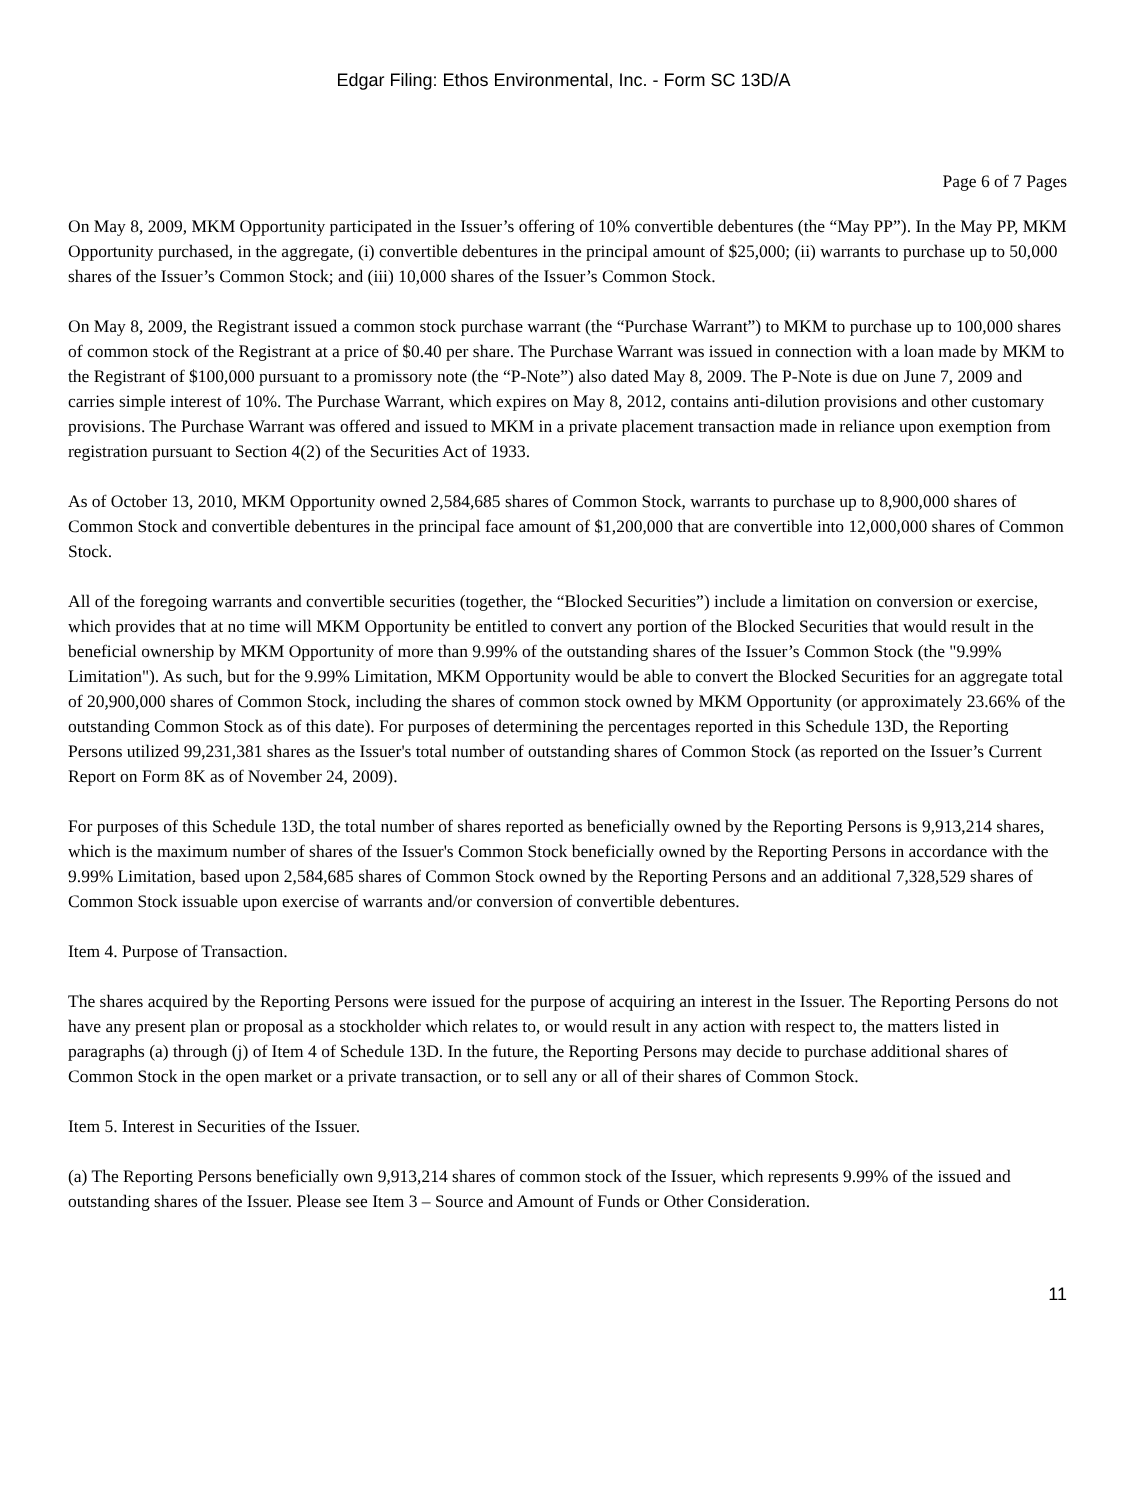Edgar Filing: Ethos Environmental, Inc. - Form SC 13D/A
Page 6 of 7 Pages
On May 8, 2009, MKM Opportunity participated in the Issuer’s offering of 10% convertible debentures (the “May PP”). In the May PP, MKM Opportunity purchased, in the aggregate, (i) convertible debentures in the principal amount of $25,000; (ii) warrants to purchase up to 50,000 shares of the Issuer’s Common Stock; and (iii) 10,000 shares of the Issuer’s Common Stock.
On May 8, 2009, the Registrant issued a common stock purchase warrant (the “Purchase Warrant”) to MKM to purchase up to 100,000 shares of common stock of the Registrant at a price of $0.40 per share. The Purchase Warrant was issued in connection with a loan made by MKM to the Registrant of $100,000 pursuant to a promissory note (the “P-Note”) also dated May 8, 2009. The P-Note is due on June 7, 2009 and carries simple interest of 10%. The Purchase Warrant, which expires on May 8, 2012, contains anti-dilution provisions and other customary provisions. The Purchase Warrant was offered and issued to MKM in a private placement transaction made in reliance upon exemption from registration pursuant to Section 4(2) of the Securities Act of 1933.
As of October 13, 2010, MKM Opportunity owned 2,584,685 shares of Common Stock, warrants to purchase up to 8,900,000 shares of Common Stock and convertible debentures in the principal face amount of $1,200,000 that are convertible into 12,000,000 shares of Common Stock.
All of the foregoing warrants and convertible securities (together, the “Blocked Securities”) include a limitation on conversion or exercise, which provides that at no time will MKM Opportunity be entitled to convert any portion of the Blocked Securities that would result in the beneficial ownership by MKM Opportunity of more than 9.99% of the outstanding shares of the Issuer’s Common Stock (the "9.99% Limitation"). As such, but for the 9.99% Limitation, MKM Opportunity would be able to convert the Blocked Securities for an aggregate total of 20,900,000 shares of Common Stock, including the shares of common stock owned by MKM Opportunity (or approximately 23.66% of the outstanding Common Stock as of this date). For purposes of determining the percentages reported in this Schedule 13D, the Reporting Persons utilized 99,231,381 shares as the Issuer's total number of outstanding shares of Common Stock (as reported on the Issuer’s Current Report on Form 8K as of November 24, 2009).
For purposes of this Schedule 13D, the total number of shares reported as beneficially owned by the Reporting Persons is 9,913,214 shares, which is the maximum number of shares of the Issuer's Common Stock beneficially owned by the Reporting Persons in accordance with the 9.99% Limitation, based upon 2,584,685 shares of Common Stock owned by the Reporting Persons and an additional 7,328,529 shares of Common Stock issuable upon exercise of warrants and/or conversion of convertible debentures.
Item 4. Purpose of Transaction.
The shares acquired by the Reporting Persons were issued for the purpose of acquiring an interest in the Issuer. The Reporting Persons do not have any present plan or proposal as a stockholder which relates to, or would result in any action with respect to, the matters listed in paragraphs (a) through (j) of Item 4 of Schedule 13D. In the future, the Reporting Persons may decide to purchase additional shares of Common Stock in the open market or a private transaction, or to sell any or all of their shares of Common Stock.
Item 5. Interest in Securities of the Issuer.
(a) The Reporting Persons beneficially own 9,913,214 shares of common stock of the Issuer, which represents 9.99% of the issued and outstanding shares of the Issuer. Please see Item 3 – Source and Amount of Funds or Other Consideration.
11